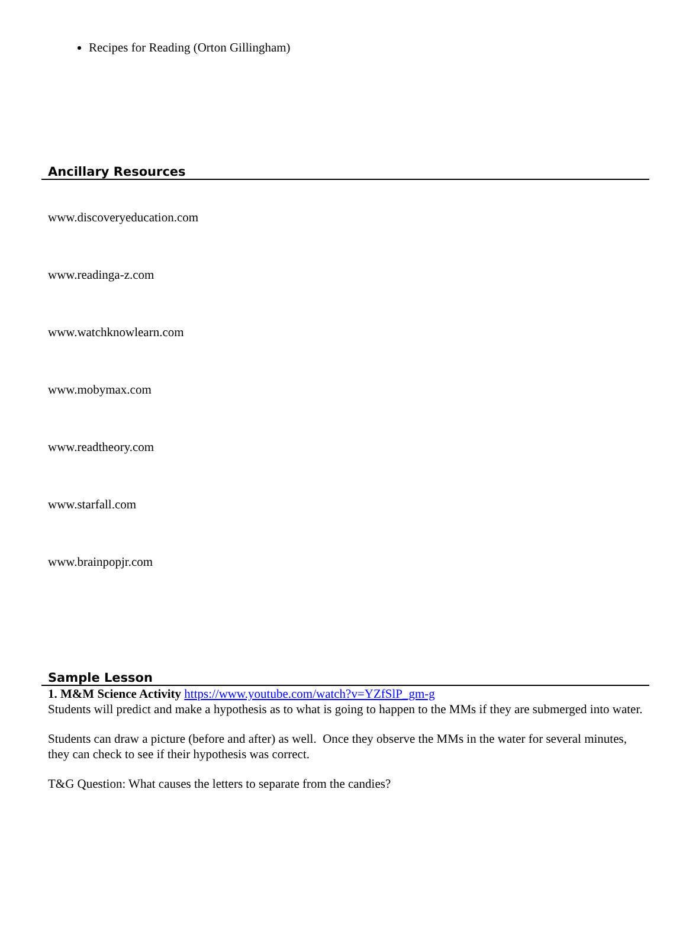Recipes for Reading (Orton Gillingham)
Ancillary Resources
www.discoveryeducation.com
www.readinga-z.com
www.watchknowlearn.com
www.mobymax.com
www.readtheory.com
www.starfall.com
www.brainpopjr.com
Sample Lesson
1. M&M Science Activity https://www.youtube.com/watch?v=YZfSlP_gm-g
Students will predict and make a hypothesis as to what is going to happen to the MMs if they are submerged into water.
Students can draw a picture (before and after) as well. Once they observe the MMs in the water for several minutes, they can check to see if their hypothesis was correct.
T&G Question: What causes the letters to separate from the candies?